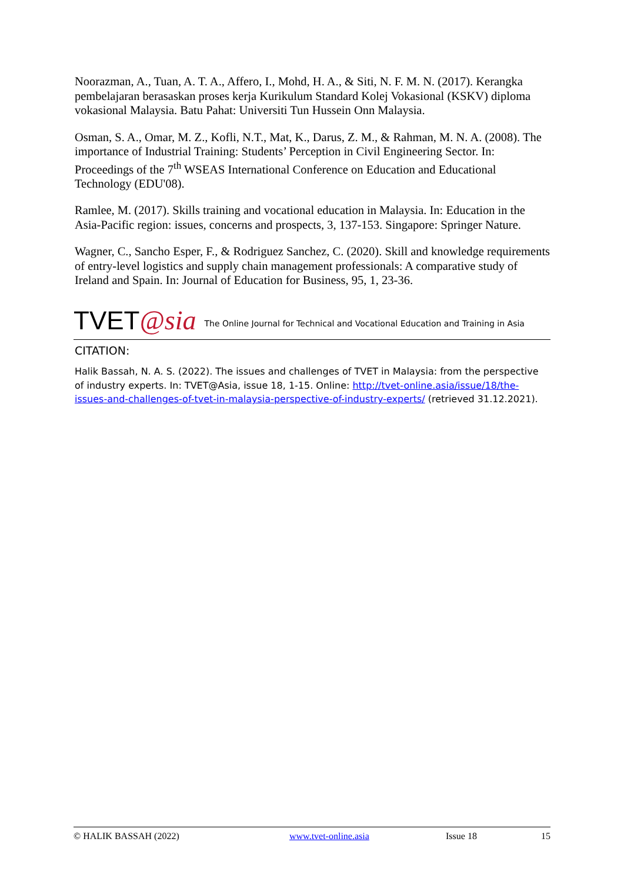Noorazman, A., Tuan, A. T. A., Affero, I., Mohd, H. A., & Siti, N. F. M. N. (2017). Kerangka pembelajaran berasaskan proses kerja Kurikulum Standard Kolej Vokasional (KSKV) diploma vokasional Malaysia. Batu Pahat: Universiti Tun Hussein Onn Malaysia.
Osman, S. A., Omar, M. Z., Kofli, N.T., Mat, K., Darus, Z. M., & Rahman, M. N. A. (2008). The importance of Industrial Training: Students’ Perception in Civil Engineering Sector. In: Proceedings of the 7<sup>th</sup> WSEAS International Conference on Education and Educational Technology (EDU'08).
Ramlee, M. (2017). Skills training and vocational education in Malaysia. In: Education in the Asia-Pacific region: issues, concerns and prospects, 3, 137-153. Singapore: Springer Nature.
Wagner, C., Sancho Esper, F., & Rodriguez Sanchez, C. (2020). Skill and knowledge requirements of entry-level logistics and supply chain management professionals: A comparative study of Ireland and Spain. In: Journal of Education for Business, 95, 1, 23-36.
TVET @sia The Online Journal for Technical and Vocational Education and Training in Asia
CITATION:
Halik Bassah, N. A. S. (2022). The issues and challenges of TVET in Malaysia: from the perspective of industry experts. In: TVET@Asia, issue 18, 1-15. Online: http://tvet-online.asia/issue/18/the-issues-and-challenges-of-tvet-in-malaysia-perspective-of-industry-experts/ (retrieved 31.12.2021).
© HALIK BASSAH (2022) www.tvet-online.asia Issue 18 15